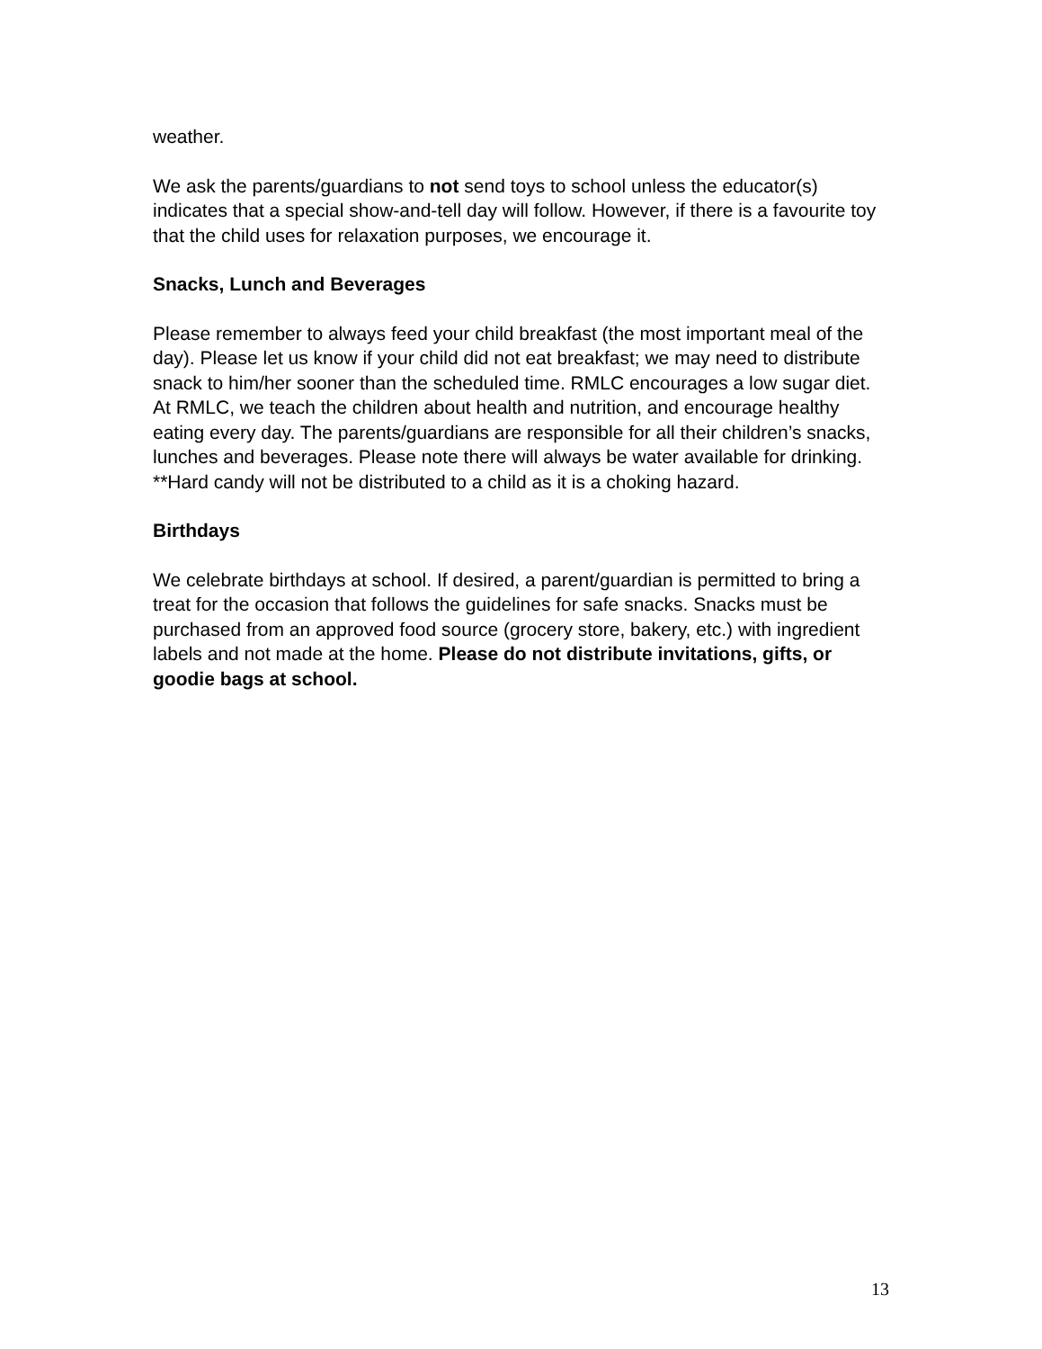weather.
We ask the parents/guardians to not send toys to school unless the educator(s) indicates that a special show-and-tell day will follow. However, if there is a favourite toy that the child uses for relaxation purposes, we encourage it.
Snacks, Lunch and Beverages
Please remember to always feed your child breakfast (the most important meal of the day). Please let us know if your child did not eat breakfast; we may need to distribute snack to him/her sooner than the scheduled time. RMLC encourages a low sugar diet. At RMLC, we teach the children about health and nutrition, and encourage healthy eating every day. The parents/guardians are responsible for all their children’s snacks, lunches and beverages. Please note there will always be water available for drinking.
**Hard candy will not be distributed to a child as it is a choking hazard.
Birthdays
We celebrate birthdays at school. If desired, a parent/guardian is permitted to bring a treat for the occasion that follows the guidelines for safe snacks. Snacks must be purchased from an approved food source (grocery store, bakery, etc.) with ingredient labels and not made at the home. Please do not distribute invitations, gifts, or goodie bags at school.
13